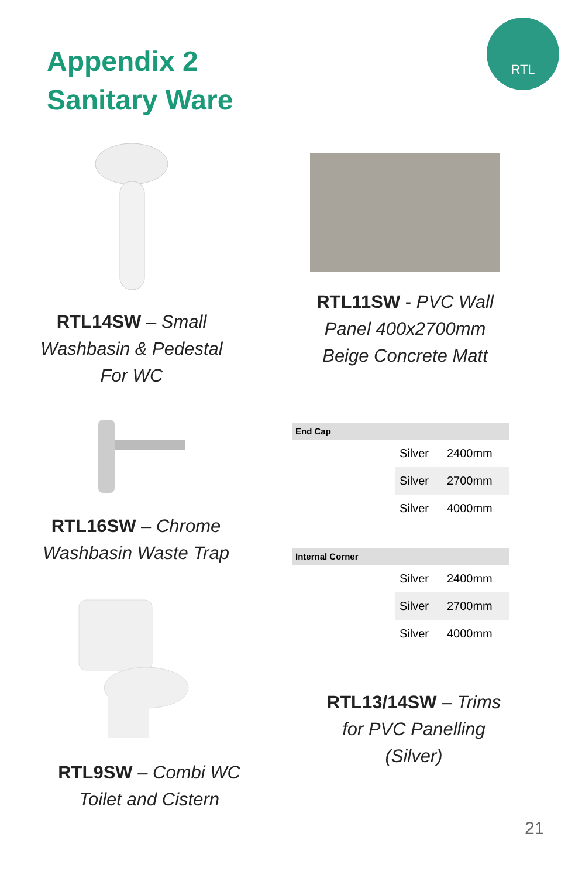Appendix 2
Sanitary Ware
RTL
RTL14SW – Small Washbasin & Pedestal For WC
RTL11SW - PVC Wall Panel 400x2700mm Beige Concrete Matt
RTL16SW – Chrome Washbasin Waste Trap
| End Cap | | |
| --- | --- | --- |
| | Silver | 2400mm |
| | Silver | 2700mm |
| | Silver | 4000mm |
| Internal Corner | | |
| --- | --- | --- |
| | Silver | 2400mm |
| | Silver | 2700mm |
| | Silver | 4000mm |
RTL9SW – Combi WC Toilet and Cistern
RTL13/14SW – Trims for PVC Panelling (Silver)
21